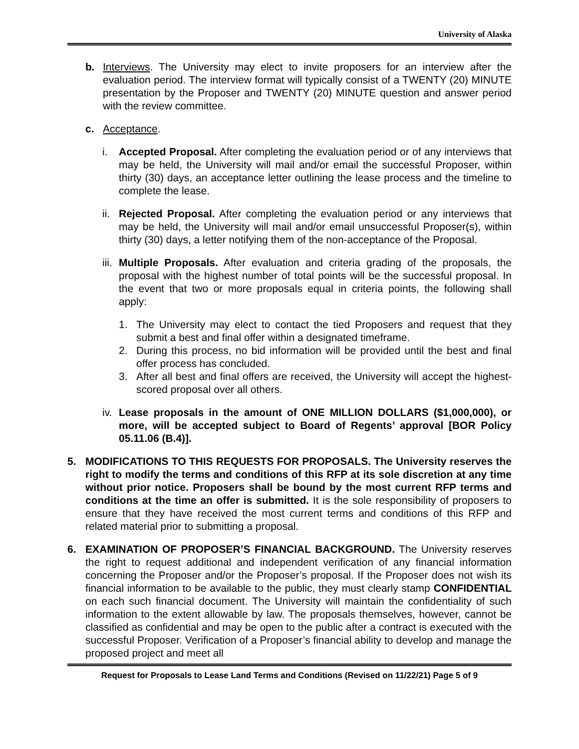University of Alaska
b. Interviews. The University may elect to invite proposers for an interview after the evaluation period. The interview format will typically consist of a TWENTY (20) MINUTE presentation by the Proposer and TWENTY (20) MINUTE question and answer period with the review committee.
c. Acceptance.
i. Accepted Proposal. After completing the evaluation period or of any interviews that may be held, the University will mail and/or email the successful Proposer, within thirty (30) days, an acceptance letter outlining the lease process and the timeline to complete the lease.
ii.
Rejected Proposal. After completing the evaluation period or any interviews that may be held, the University will mail and/or email unsuccessful Proposer(s), within thirty (30) days, a letter notifying them of the non-acceptance of the Proposal.
iii.
Multiple Proposals. After evaluation and criteria grading of the proposals, the proposal with the highest number of total points will be the successful proposal. In the event that two or more proposals equal in criteria points, the following shall apply:
1. The University may elect to contact the tied Proposers and request that they submit a best and final offer within a designated timeframe.
2. During this process, no bid information will be provided until the best and final offer process has concluded.
3. After all best and final offers are received, the University will accept the highest-scored proposal over all others.
iv.
Lease proposals in the amount of ONE MILLION DOLLARS ($1,000,000), or more, will be accepted subject to Board of Regents’ approval [BOR Policy 05.11.06 (B.4)].
5. MODIFICATIONS TO THIS REQUESTS FOR PROPOSALS. The University reserves the right to modify the terms and conditions of this RFP at its sole discretion at any time without prior notice. Proposers shall be bound by the most current RFP terms and conditions at the time an offer is submitted. It is the sole responsibility of proposers to ensure that they have received the most current terms and conditions of this RFP and related material prior to submitting a proposal.
6. EXAMINATION OF PROPOSER’S FINANCIAL BACKGROUND. The University reserves the right to request additional and independent verification of any financial information concerning the Proposer and/or the Proposer’s proposal. If the Proposer does not wish its financial information to be available to the public, they must clearly stamp CONFIDENTIAL on each such financial document. The University will maintain the confidentiality of such information to the extent allowable by law. The proposals themselves, however, cannot be classified as confidential and may be open to the public after a contract is executed with the successful Proposer. Verification of a Proposer’s financial ability to develop and manage the proposed project and meet all
Request for Proposals to Lease Land Terms and Conditions (Revised on 11/22/21) Page 5 of 9